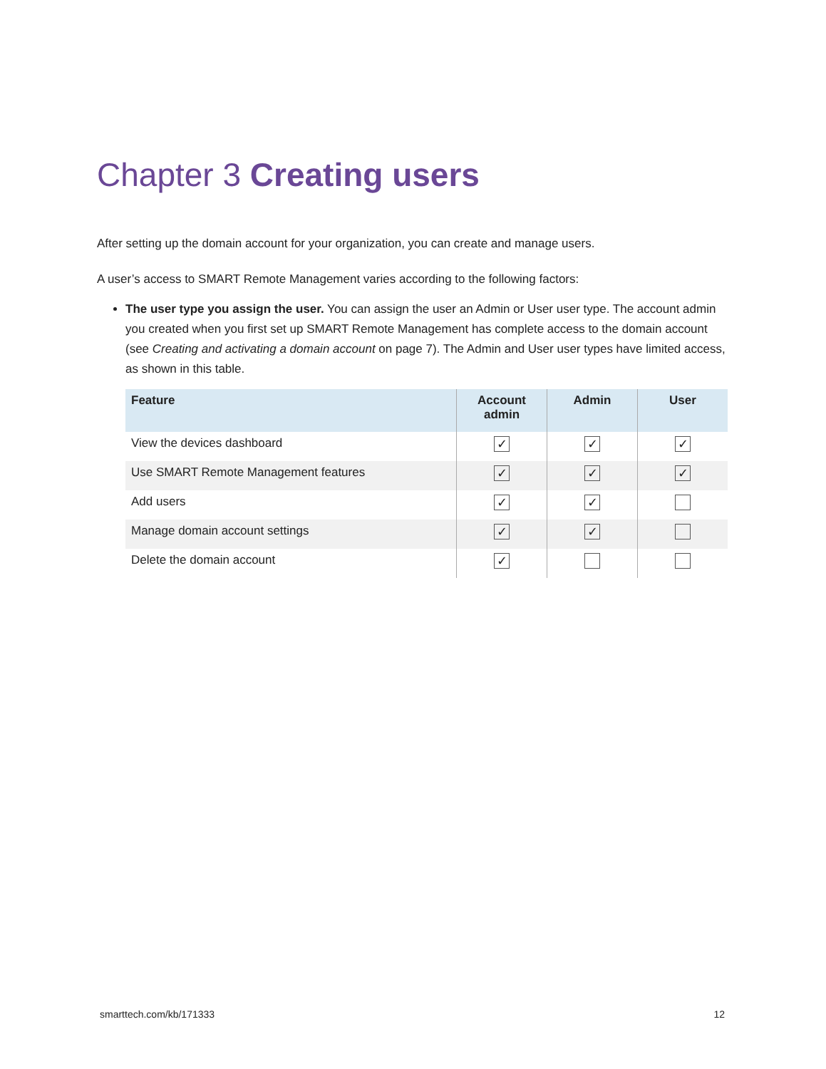Chapter 3 Creating users
After setting up the domain account for your organization, you can create and manage users.
A user’s access to SMART Remote Management varies according to the following factors:
The user type you assign the user. You can assign the user an Admin or User user type. The account admin you created when you first set up SMART Remote Management has complete access to the domain account (see Creating and activating a domain account on page 7). The Admin and User user types have limited access, as shown in this table.
| Feature | Account admin | Admin | User |
| --- | --- | --- | --- |
| View the devices dashboard | ✓ | ✓ | ✓ |
| Use SMART Remote Management features | ✓ | ✓ | ✓ |
| Add users | ✓ | ✓ | |
| Manage domain account settings | ✓ | ✓ | |
| Delete the domain account | ✓ | | |
smarttech.com/kb/171333 12